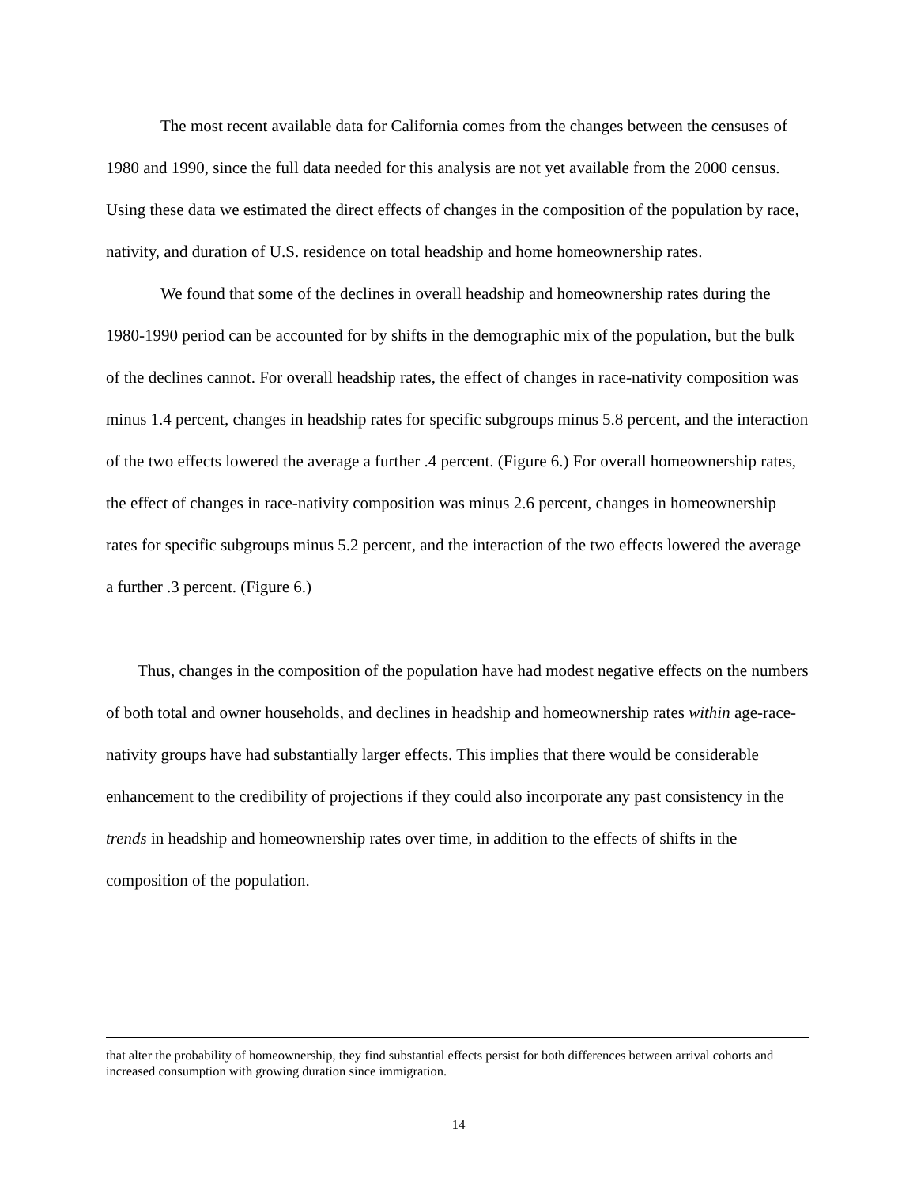The most recent available data for California comes from the changes between the censuses of 1980 and 1990, since the full data needed for this analysis are not yet available from the 2000 census. Using these data we estimated the direct effects of changes in the composition of the population by race, nativity, and duration of U.S. residence on total headship and home homeownership rates.
We found that some of the declines in overall headship and homeownership rates during the 1980-1990 period can be accounted for by shifts in the demographic mix of the population, but the bulk of the declines cannot. For overall headship rates, the effect of changes in race-nativity composition was minus 1.4 percent, changes in headship rates for specific subgroups minus 5.8 percent, and the interaction of the two effects lowered the average a further .4 percent. (Figure 6.) For overall homeownership rates, the effect of changes in race-nativity composition was minus 2.6 percent, changes in homeownership rates for specific subgroups minus 5.2 percent, and the interaction of the two effects lowered the average a further .3 percent. (Figure 6.)
Thus, changes in the composition of the population have had modest negative effects on the numbers of both total and owner households, and declines in headship and homeownership rates within age-race-nativity groups have had substantially larger effects. This implies that there would be considerable enhancement to the credibility of projections if they could also incorporate any past consistency in the trends in headship and homeownership rates over time, in addition to the effects of shifts in the composition of the population.
that alter the probability of homeownership, they find substantial effects persist for both differences between arrival cohorts and increased consumption with growing duration since immigration.
14